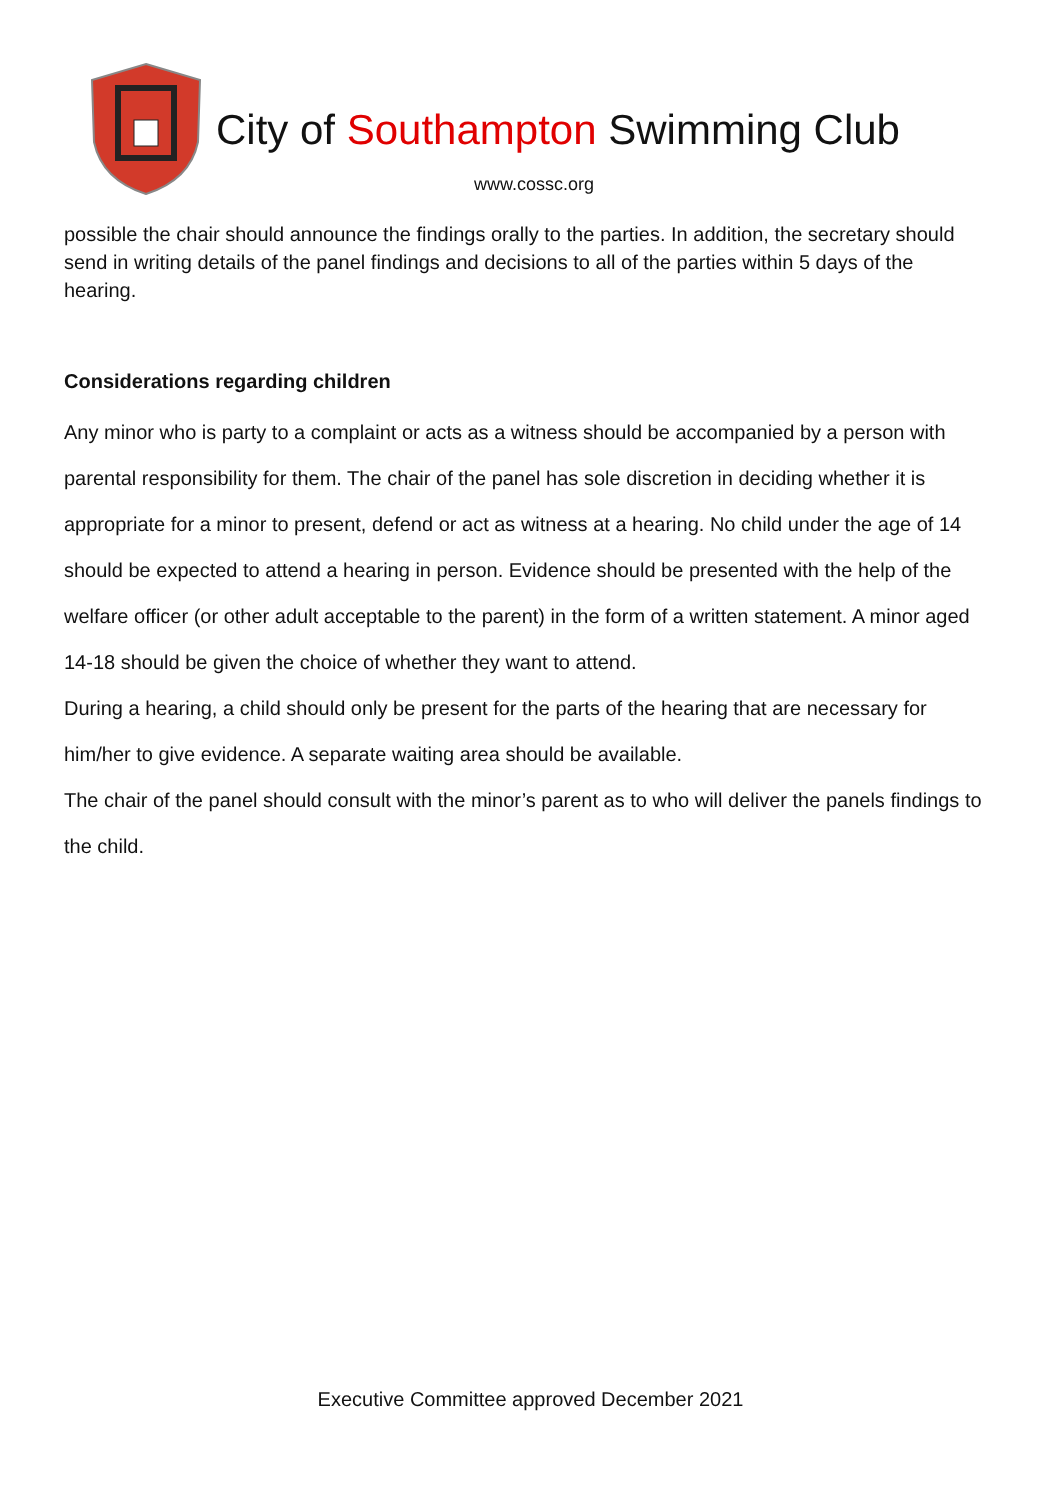City of Southampton Swimming Club
www.cossc.org
possible the chair should announce the findings orally to the parties. In addition, the secretary should send in writing details of the panel findings and decisions to all of the parties within 5 days of the hearing.
Considerations regarding children
Any minor who is party to a complaint or acts as a witness should be accompanied by a person with parental responsibility for them. The chair of the panel has sole discretion in deciding whether it is appropriate for a minor to present, defend or act as witness at a hearing. No child under the age of 14 should be expected to attend a hearing in person. Evidence should be presented with the help of the welfare officer (or other adult acceptable to the parent) in the form of a written statement. A minor aged 14-18 should be given the choice of whether they want to attend.
During a hearing, a child should only be present for the parts of the hearing that are necessary for him/her to give evidence. A separate waiting area should be available.
The chair of the panel should consult with the minor’s parent as to who will deliver the panels findings to the child.
Executive Committee approved December 2021